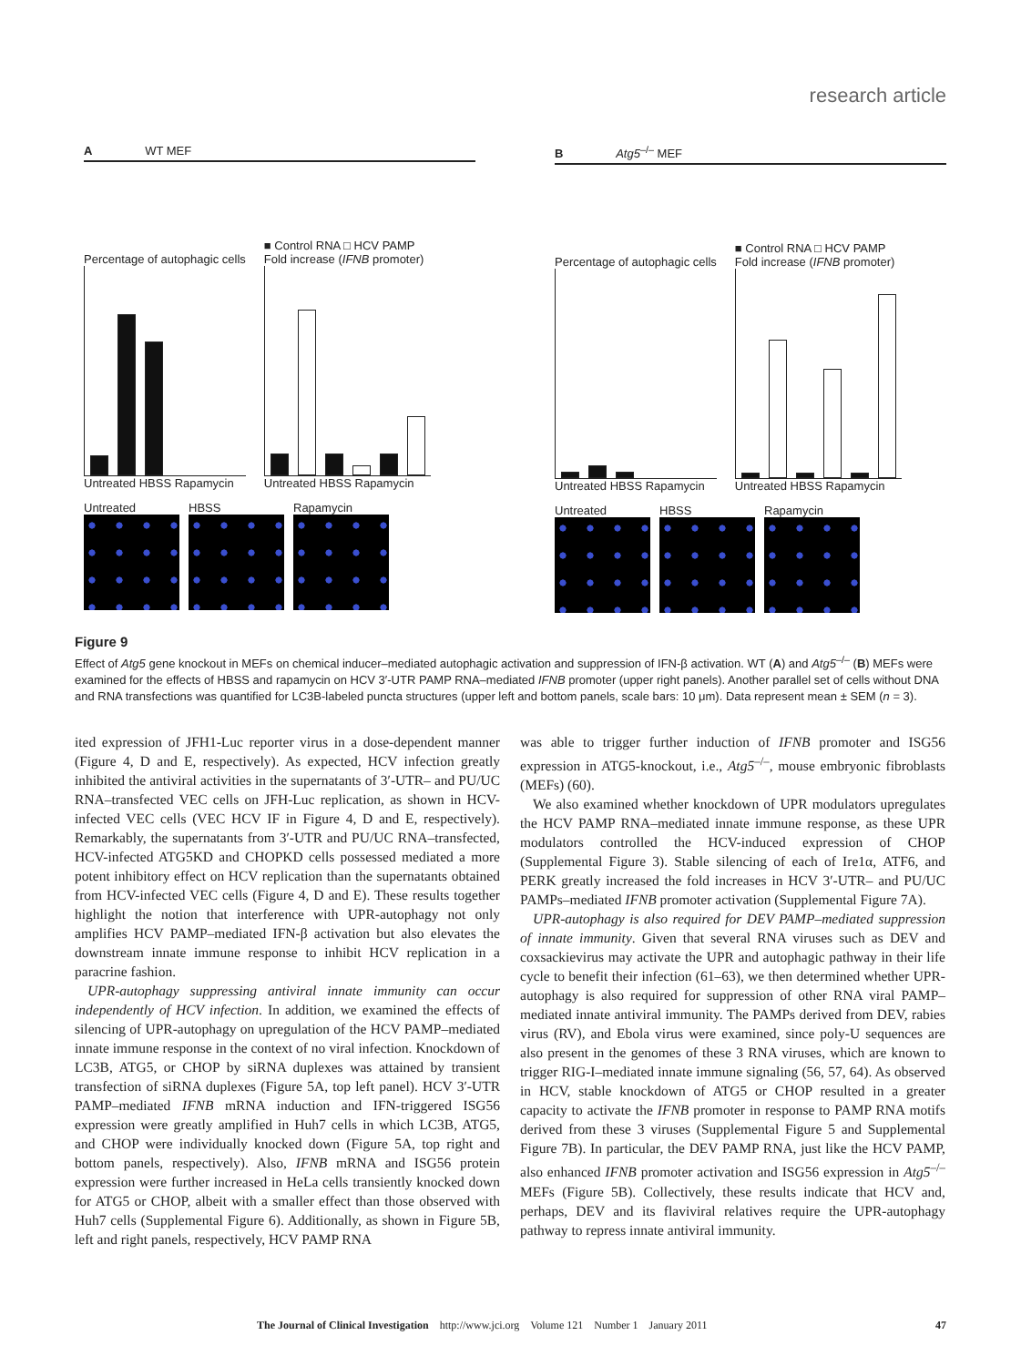research article
A WT MEF
Percentage of autophagic cells
Untreated HBSS Rapamycin
■ Control RNA □ HCV PAMP
Fold increase (IFNB promoter)
Untreated HBSS Rapamycin
Untreated HBSS Rapamycin
B Atg5<sup>–/–</sup> MEF
Percentage of autophagic cells
Untreated HBSS Rapamycin
■ Control RNA □ HCV PAMP
Fold increase (IFNB promoter)
Untreated HBSS Rapamycin
Untreated HBSS Rapamycin
Figure 9
Effect of Atg5 gene knockout in MEFs on chemical inducer–mediated autophagic activation and suppression of IFN-β activation. WT (A) and Atg5<sup>–/–</sup> (B) MEFs were examined for the effects of HBSS and rapamycin on HCV 3′-UTR PAMP RNA–mediated IFNB promoter (upper right panels). Another parallel set of cells without DNA and RNA transfections was quantified for LC3B-labeled puncta structures (upper left and bottom panels, scale bars: 10 μm). Data represent mean ± SEM (n = 3).
ited expression of JFH1-Luc reporter virus in a dose-dependent manner (Figure 4, D and E, respectively). As expected, HCV infection greatly inhibited the antiviral activities in the supernatants of 3′-UTR– and PU/UC RNA–transfected VEC cells on JFH-Luc replication, as shown in HCV-infected VEC cells (VEC HCV IF in Figure 4, D and E, respectively). Remarkably, the supernatants from 3′-UTR and PU/UC RNA–transfected, HCV-infected ATG5KD and CHOPKD cells possessed mediated a more potent inhibitory effect on HCV replication than the supernatants obtained from HCV-infected VEC cells (Figure 4, D and E). These results together highlight the notion that interference with UPR-autophagy not only amplifies HCV PAMP–mediated IFN-β activation but also elevates the downstream innate immune response to inhibit HCV replication in a paracrine fashion.
UPR-autophagy suppressing antiviral innate immunity can occur independently of HCV infection. In addition, we examined the effects of silencing of UPR-autophagy on upregulation of the HCV PAMP–mediated innate immune response in the context of no viral infection. Knockdown of LC3B, ATG5, or CHOP by siRNA duplexes was attained by transient transfection of siRNA duplexes (Figure 5A, top left panel). HCV 3′-UTR PAMP–mediated IFNB mRNA induction and IFN-triggered ISG56 expression were greatly amplified in Huh7 cells in which LC3B, ATG5, and CHOP were individually knocked down (Figure 5A, top right and bottom panels, respectively). Also, IFNB mRNA and ISG56 protein expression were further increased in HeLa cells transiently knocked down for ATG5 or CHOP, albeit with a smaller effect than those observed with Huh7 cells (Supplemental Figure 6). Additionally, as shown in Figure 5B, left and right panels, respectively, HCV PAMP RNA
was able to trigger further induction of IFNB promoter and ISG56 expression in ATG5-knockout, i.e., Atg5<sup>–/–</sup>, mouse embryonic fibroblasts (MEFs) (60).
We also examined whether knockdown of UPR modulators upregulates the HCV PAMP RNA–mediated innate immune response, as these UPR modulators controlled the HCV-induced expression of CHOP (Supplemental Figure 3). Stable silencing of each of Ire1α, ATF6, and PERK greatly increased the fold increases in HCV 3′-UTR– and PU/UC PAMPs–mediated IFNB promoter activation (Supplemental Figure 7A).
UPR-autophagy is also required for DEV PAMP–mediated suppression of innate immunity. Given that several RNA viruses such as DEV and coxsackievirus may activate the UPR and autophagic pathway in their life cycle to benefit their infection (61–63), we then determined whether UPR-autophagy is also required for suppression of other RNA viral PAMP–mediated innate antiviral immunity. The PAMPs derived from DEV, rabies virus (RV), and Ebola virus were examined, since poly-U sequences are also present in the genomes of these 3 RNA viruses, which are known to trigger RIG-I–mediated innate immune signaling (56, 57, 64). As observed in HCV, stable knockdown of ATG5 or CHOP resulted in a greater capacity to activate the IFNB promoter in response to PAMP RNA motifs derived from these 3 viruses (Supplemental Figure 5 and Supplemental Figure 7B). In particular, the DEV PAMP RNA, just like the HCV PAMP, also enhanced IFNB promoter activation and ISG56 expression in Atg5<sup>–/–</sup> MEFs (Figure 5B). Collectively, these results indicate that HCV and, perhaps, DEV and its flaviviral relatives require the UPR-autophagy pathway to repress innate antiviral immunity.
The Journal of Clinical Investigation http://www.jci.org Volume 121 Number 1 January 2011 47